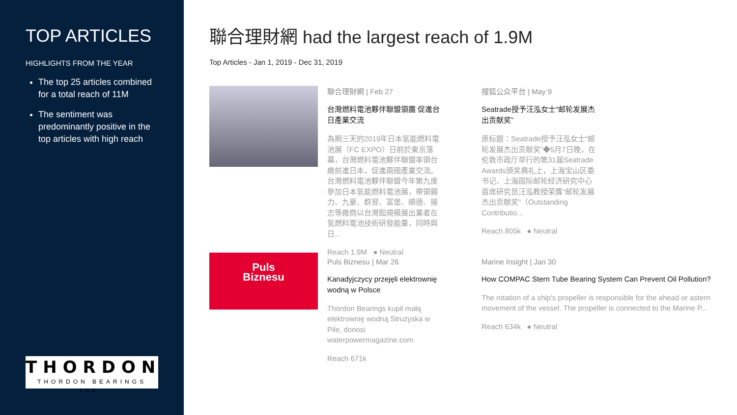TOP ARTICLES
HIGHLIGHTS FROM THE YEAR
The top 25 articles combined for a total reach of 11M
The sentiment was predominantly positive in the top articles with high reach
THORDON
THORDON BEARINGS INC.
聯合理財網 had the largest reach of 1.9M
Top Articles - Jan 1, 2019 - Dec 31, 2019
聯合理財網 | Feb 27
台灣燃料電池夥伴聯盟領團 促進台日產業交流
為期三天的2019年日本氫能燃料電池展（FC EXPO）日前於東京落幕，台灣燃料電池夥伴聯盟率領台廠前進日本，促進兩國產業交流。台灣燃料電池夥伴聯盟今年第九度參加日本氫能燃料電池展，帶領錫力、九豪、群翌、富堡、順德、揚志等廠商以台灣館規模展出業者在氫燃料電池技術研發能量，同時與日...
Reach 1.9M ● Neutral
搜狐公众平台 | May 9
Seatrade授予汪泓女士“邮轮发展杰出贡献奖”
原标题：Seatrade授予汪泓女士“邮轮发展杰出贡献奖”◆5月7日晚，在伦敦市政厅举行的第31届Seatrade Awards颁奖典礼上，上海宝山区委书记、上海国际邮轮经济研究中心首席研究员汪泓教授荣膺“邮轮发展杰出贡献奖”（Outstanding Contributio...
Reach 805k ● Neutral
Puls
Biznesu
Puls Biznesu | Mar 26
Kanadyjczycy przejęli elektrownię wodną w Polsce
Thordon Bearings kupił małą elektrownię wodną Strużyska w Pile, donosi waterpowermagazine.com.
Reach 671k
Marine Insight | Jan 30
How COMPAC Stern Tube Bearing System Can Prevent Oil Pollution?
The rotation of a ship's propeller is responsible for the ahead or astern movement of the vessel. The propeller is connected to the Marine P...
Reach 634k ● Neutral